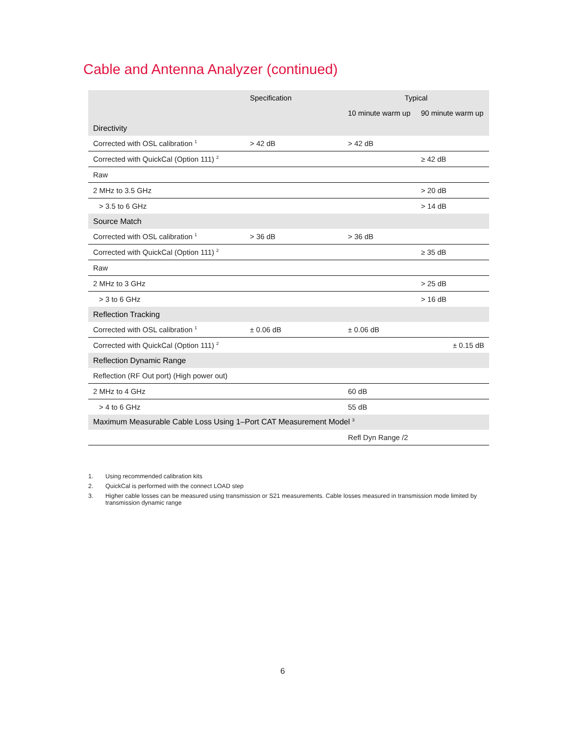Cable and Antenna Analyzer (continued)
| | Specification | Typical | |
| --- | --- | --- | --- |
| | | 10 minute warm up | 90 minute warm up |
| Directivity | | | |
| Corrected with OSL calibration <sup>1</sup> | > 42 dB | > 42 dB | |
| Corrected with QuickCal (Option 111) <sup>2</sup> | | | ≥ 42 dB |
| Raw | | | |
| 2 MHz to 3.5 GHz | | | > 20 dB |
| > 3.5 to 6 GHz | | | > 14 dB |
| Source Match | | | |
| Corrected with OSL calibration <sup>1</sup> | > 36 dB | > 36 dB | |
| Corrected with QuickCal (Option 111) <sup>2</sup> | | | ≥ 35 dB |
| Raw | | | |
| 2 MHz to 3 GHz | | | > 25 dB |
| > 3 to 6 GHz | | | > 16 dB |
| Reflection Tracking | | | |
| Corrected with OSL calibration <sup>1</sup> | ± 0.06 dB | ± 0.06 dB | |
| Corrected with QuickCal (Option 111) <sup>2</sup> | | | ± 0.15 dB |
| Reflection Dynamic Range | | | |
| Reflection (RF Out port) (High power out) | | | |
| 2 MHz to 4 GHz | | 60 dB | |
| > 4 to 6 GHz | | 55 dB | |
| Maximum Measurable Cable Loss Using 1–Port CAT Measurement Model <sup>3</sup> | | | |
| | | Refl Dyn Range /2 | |
1. Using recommended calibration kits
2. QuickCal is performed with the connect LOAD step
3. Higher cable losses can be measured using transmission or S21 measurements. Cable losses measured in transmission mode limited by transmission dynamic range
6